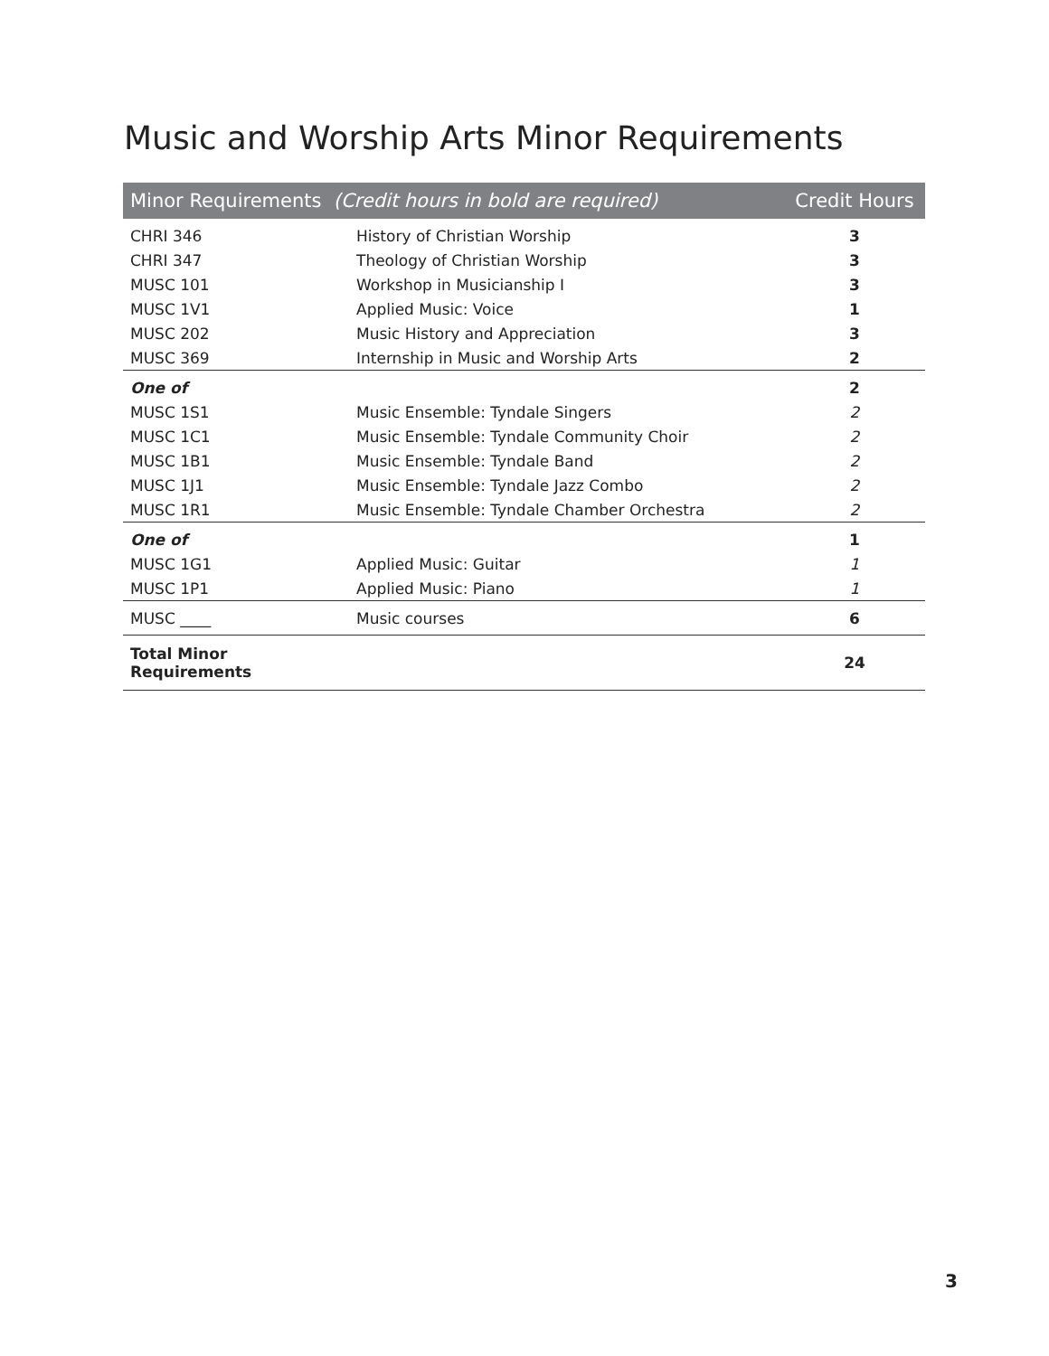Music and Worship Arts Minor Requirements
| Minor Requirements (Credit hours in bold are required) | | Credit Hours |
| --- | --- | --- |
| CHRI 346 | History of Christian Worship | 3 |
| CHRI 347 | Theology of Christian Worship | 3 |
| MUSC 101 | Workshop in Musicianship I | 3 |
| MUSC 1V1 | Applied Music: Voice | 1 |
| MUSC 202 | Music History and Appreciation | 3 |
| MUSC 369 | Internship in Music and Worship Arts | 2 |
| One of | | 2 |
| MUSC 1S1 | Music Ensemble: Tyndale Singers | 2 |
| MUSC 1C1 | Music Ensemble: Tyndale Community Choir | 2 |
| MUSC 1B1 | Music Ensemble: Tyndale Band | 2 |
| MUSC 1J1 | Music Ensemble: Tyndale Jazz Combo | 2 |
| MUSC 1R1 | Music Ensemble: Tyndale Chamber Orchestra | 2 |
| One of | | 1 |
| MUSC 1G1 | Applied Music: Guitar | 1 |
| MUSC 1P1 | Applied Music: Piano | 1 |
| MUSC ____ | Music courses | 6 |
| Total Minor Requirements | | 24 |
3